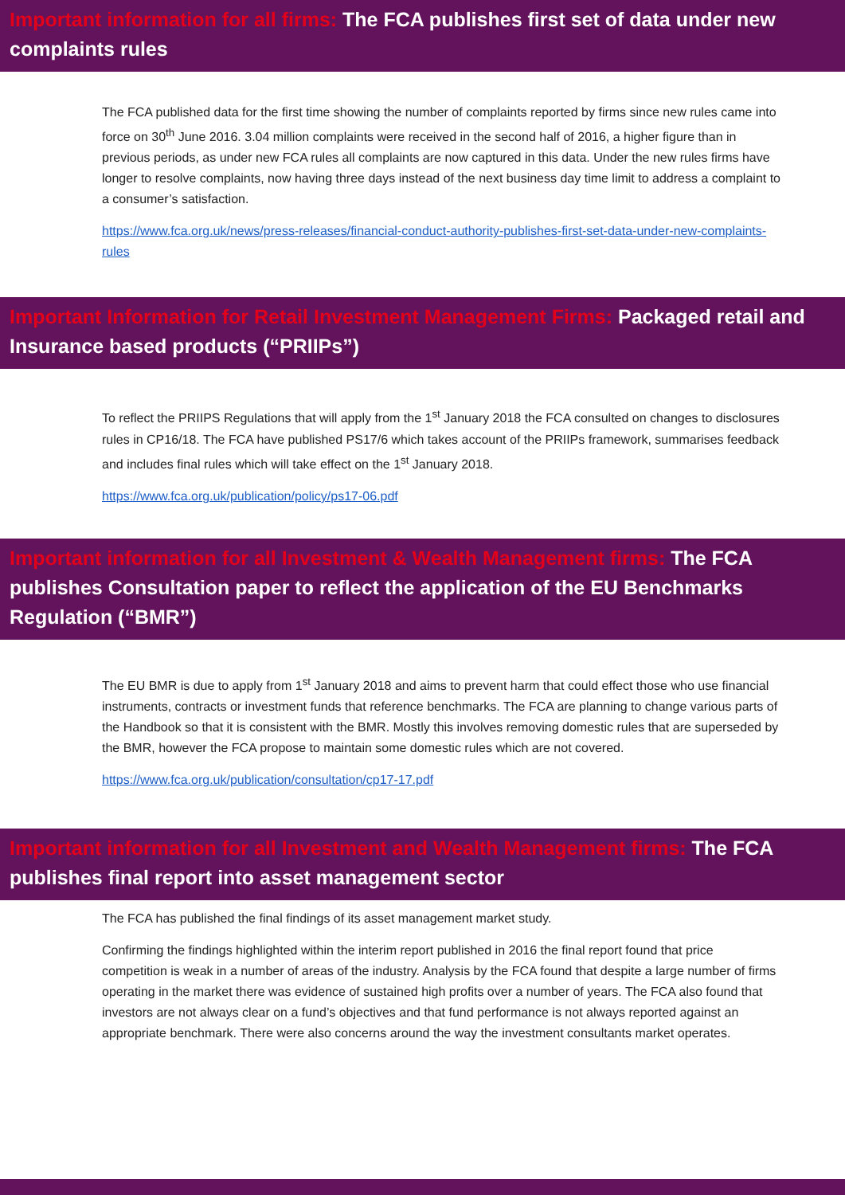Important information for all firms: The FCA publishes first set of data under new complaints rules
The FCA published data for the first time showing the number of complaints reported by firms since new rules came into force on 30<sup>th</sup> June 2016. 3.04 million complaints were received in the second half of 2016, a higher figure than in previous periods, as under new FCA rules all complaints are now captured in this data. Under the new rules firms have longer to resolve complaints, now having three days instead of the next business day time limit to address a complaint to a consumer’s satisfaction.
https://www.fca.org.uk/news/press-releases/financial-conduct-authority-publishes-first-set-data-under-new-complaints-rules
Important Information for Retail Investment Management Firms: Packaged retail and Insurance based products (“PRIIPs”)
To reflect the PRIIPS Regulations that will apply from the 1<sup>st</sup> January 2018 the FCA consulted on changes to disclosures rules in CP16/18. The FCA have published PS17/6 which takes account of the PRIIPs framework, summarises feedback and includes final rules which will take effect on the 1<sup>st</sup> January 2018.
https://www.fca.org.uk/publication/policy/ps17-06.pdf
Important information for all Investment & Wealth Management firms: The FCA publishes Consultation paper to reflect the application of the EU Benchmarks Regulation (“BMR”)
The EU BMR is due to apply from 1<sup>st</sup> January 2018 and aims to prevent harm that could effect those who use financial instruments, contracts or investment funds that reference benchmarks. The FCA are planning to change various parts of the Handbook so that it is consistent with the BMR. Mostly this involves removing domestic rules that are superseded by the BMR, however the FCA propose to maintain some domestic rules which are not covered.
https://www.fca.org.uk/publication/consultation/cp17-17.pdf
Important information for all Investment and Wealth Management firms: The FCA publishes final report into asset management sector
The FCA has published the final findings of its asset management market study.
Confirming the findings highlighted within the interim report published in 2016 the final report found that price competition is weak in a number of areas of the industry. Analysis by the FCA found that despite a large number of firms operating in the market there was evidence of sustained high profits over a number of years. The FCA also found that investors are not always clear on a fund’s objectives and that fund performance is not always reported against an appropriate benchmark. There were also concerns around the way the investment consultants market operates.